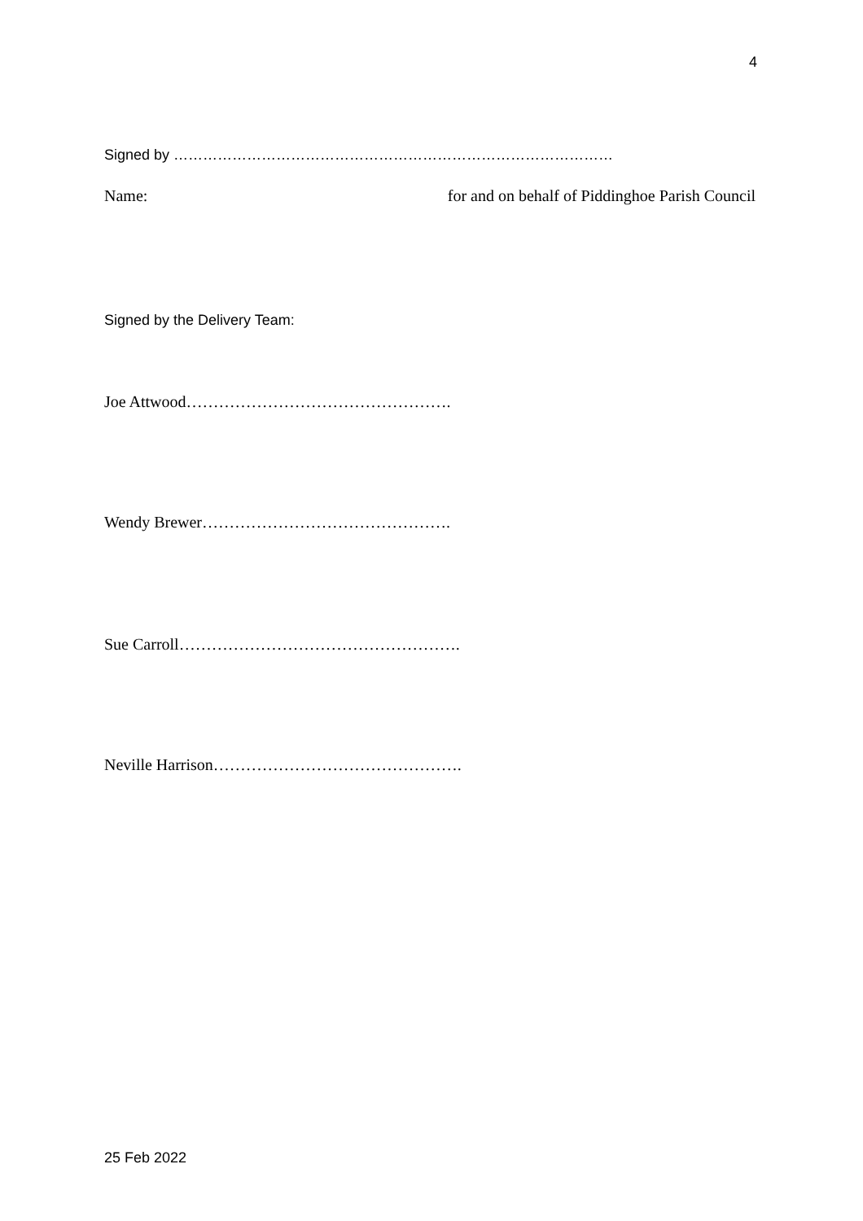4
Signed by ………………………………………………………………………………
Name: for and on behalf of Piddinghoe Parish Council
Signed by the Delivery Team:
Joe Attwood………………………………………….
Wendy Brewer……………………………………….
Sue Carroll…………………………………………….
Neville Harrison……………………………………….
25 Feb 2022